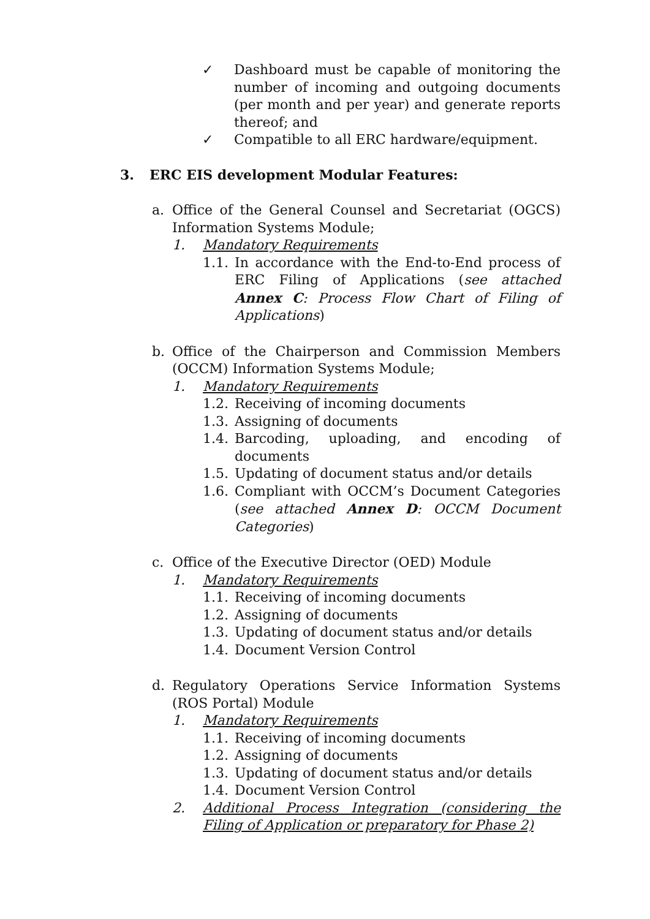✓ Dashboard must be capable of monitoring the number of incoming and outgoing documents (per month and per year) and generate reports thereof; and
✓ Compatible to all ERC hardware/equipment.
3. ERC EIS development Modular Features:
a. Office of the General Counsel and Secretariat (OGCS) Information Systems Module;
1. Mandatory Requirements
1.1. In accordance with the End-to-End process of ERC Filing of Applications (see attached Annex C: Process Flow Chart of Filing of Applications)
b. Office of the Chairperson and Commission Members (OCCM) Information Systems Module;
1. Mandatory Requirements
1.2. Receiving of incoming documents
1.3. Assigning of documents
1.4. Barcoding, uploading, and encoding of documents
1.5. Updating of document status and/or details
1.6. Compliant with OCCM’s Document Categories (see attached Annex D: OCCM Document Categories)
c. Office of the Executive Director (OED) Module
1. Mandatory Requirements
1.1. Receiving of incoming documents
1.2. Assigning of documents
1.3. Updating of document status and/or details
1.4. Document Version Control
d. Regulatory Operations Service Information Systems (ROS Portal) Module
1. Mandatory Requirements
1.1. Receiving of incoming documents
1.2. Assigning of documents
1.3. Updating of document status and/or details
1.4. Document Version Control
2. Additional Process Integration (considering the Filing of Application or preparatory for Phase 2)